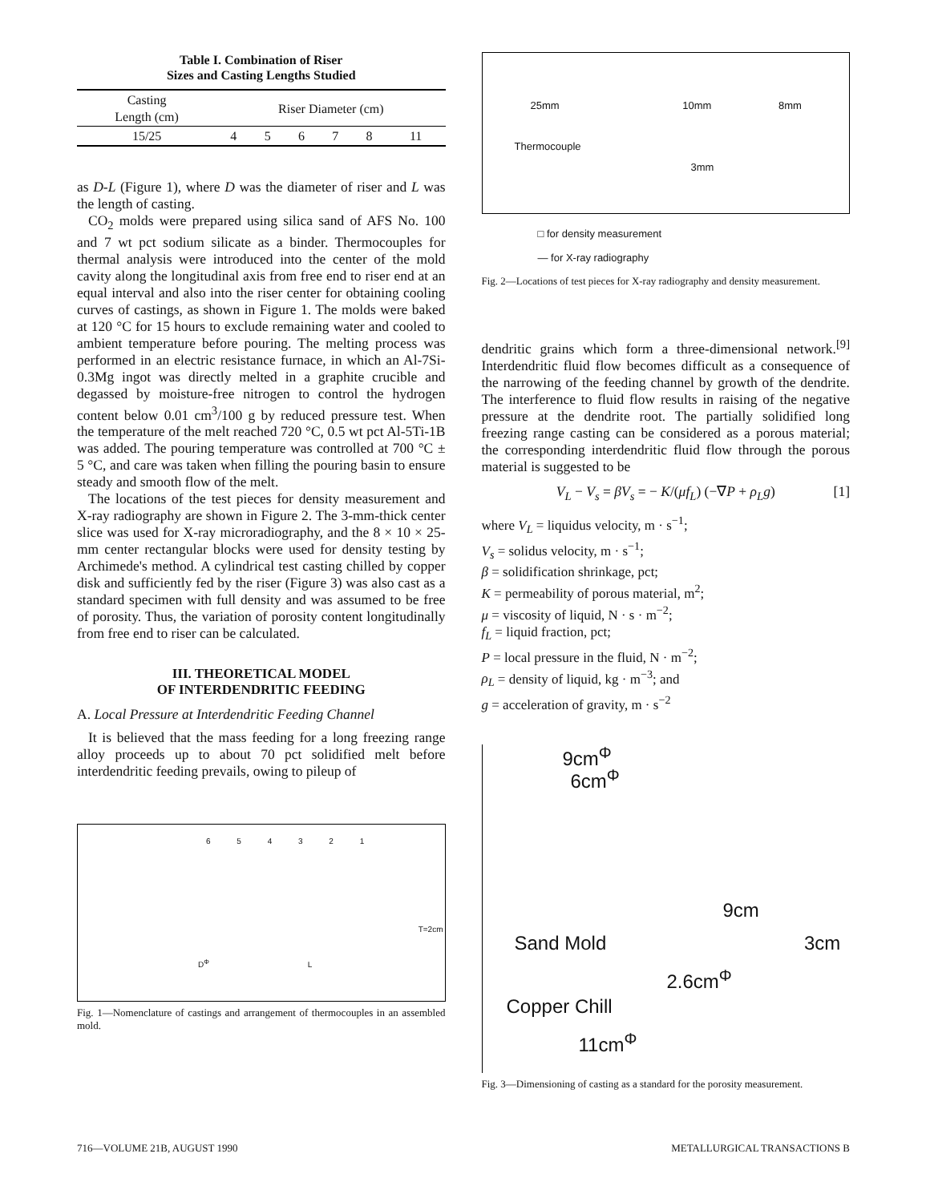Table I. Combination of Riser
Sizes and Casting Lengths Studied
| Casting Length (cm) | Riser Diameter (cm) | | | | | |
| --- | --- | --- | --- | --- | --- | --- |
| 15/25 | 4 | 5 | 6 | 7 | 8 | 11 |
as D-L (Figure 1), where D was the diameter of riser and L was the length of casting.
CO<sub>2</sub> molds were prepared using silica sand of AFS No. 100 and 7 wt pct sodium silicate as a binder. Thermocouples for thermal analysis were introduced into the center of the mold cavity along the longitudinal axis from free end to riser end at an equal interval and also into the riser center for obtaining cooling curves of castings, as shown in Figure 1. The molds were baked at 120 °C for 15 hours to exclude remaining water and cooled to ambient temperature before pouring. The melting process was performed in an electric resistance furnace, in which an Al-7Si-0.3Mg ingot was directly melted in a graphite crucible and degassed by moisture-free nitrogen to control the hydrogen content below 0.01 cm<sup>3</sup>/100 g by reduced pressure test. When the temperature of the melt reached 720 °C, 0.5 wt pct Al-5Ti-1B was added. The pouring temperature was controlled at 700 °C ± 5 °C, and care was taken when filling the pouring basin to ensure steady and smooth flow of the melt.
The locations of the test pieces for density measurement and X-ray radiography are shown in Figure 2. The 3-mm-thick center slice was used for X-ray microradiography, and the 8 × 10 × 25-mm center rectangular blocks were used for density testing by Archimede's method. A cylindrical test casting chilled by copper disk and sufficiently fed by the riser (Figure 3) was also cast as a standard specimen with full density and was assumed to be free of porosity. Thus, the variation of porosity content longitudinally from free end to riser can be calculated.
III. THEORETICAL MODEL
OF INTERDENDRITIC FEEDING
A. Local Pressure at Interdendritic Feeding Channel
It is believed that the mass feeding for a long freezing range alloy proceeds up to about 70 pct solidified melt before interdendritic feeding prevails, owing to pileup of
6 5 4 3 2 1
T=2cm
D<sup>Φ</sup> L
Fig. 1—Nomenclature of castings and arrangement of thermocouples in an assembled mold.
25mm 10mm 8mm
Thermocouple
3mm
□ for density measurement
— for X-ray radiography
Fig. 2—Locations of test pieces for X-ray radiography and density measurement.
dendritic grains which form a three-dimensional network.<sup>[9]</sup> Interdendritic fluid flow becomes difficult as a consequence of the narrowing of the feeding channel by growth of the dendrite. The interference to fluid flow results in raising of the negative pressure at the dendrite root. The partially solidified long freezing range casting can be considered as a porous material; the corresponding interdendritic fluid flow through the porous material is suggested to be
V<sub>L</sub> − V<sub>s</sub> = βV<sub>s</sub> = − K/(μf<sub>L</sub>) (−∇P + ρ<sub>L</sub>g) [1]
where V<sub>L</sub> = liquidus velocity, m · s<sup>−1</sup>;
V<sub>s</sub> = solidus velocity, m · s<sup>−1</sup>;
β = solidification shrinkage, pct;
K = permeability of porous material, m<sup>2</sup>;
μ = viscosity of liquid, N · s · m<sup>−2</sup>;
f<sub>L</sub> = liquid fraction, pct;
P = local pressure in the fluid, N · m<sup>−2</sup>;
ρ<sub>L</sub> = density of liquid, kg · m<sup>−3</sup>; and
g = acceleration of gravity, m · s<sup>−2</sup>
9cm<sup>Φ</sup>
6cm<sup>Φ</sup>
9cm
Sand Mold 3cm
2.6cm<sup>Φ</sup>
Copper Chill
11cm<sup>Φ</sup>
Fig. 3—Dimensioning of casting as a standard for the porosity measurement.
716—VOLUME 21B, AUGUST 1990 METALLURGICAL TRANSACTIONS B